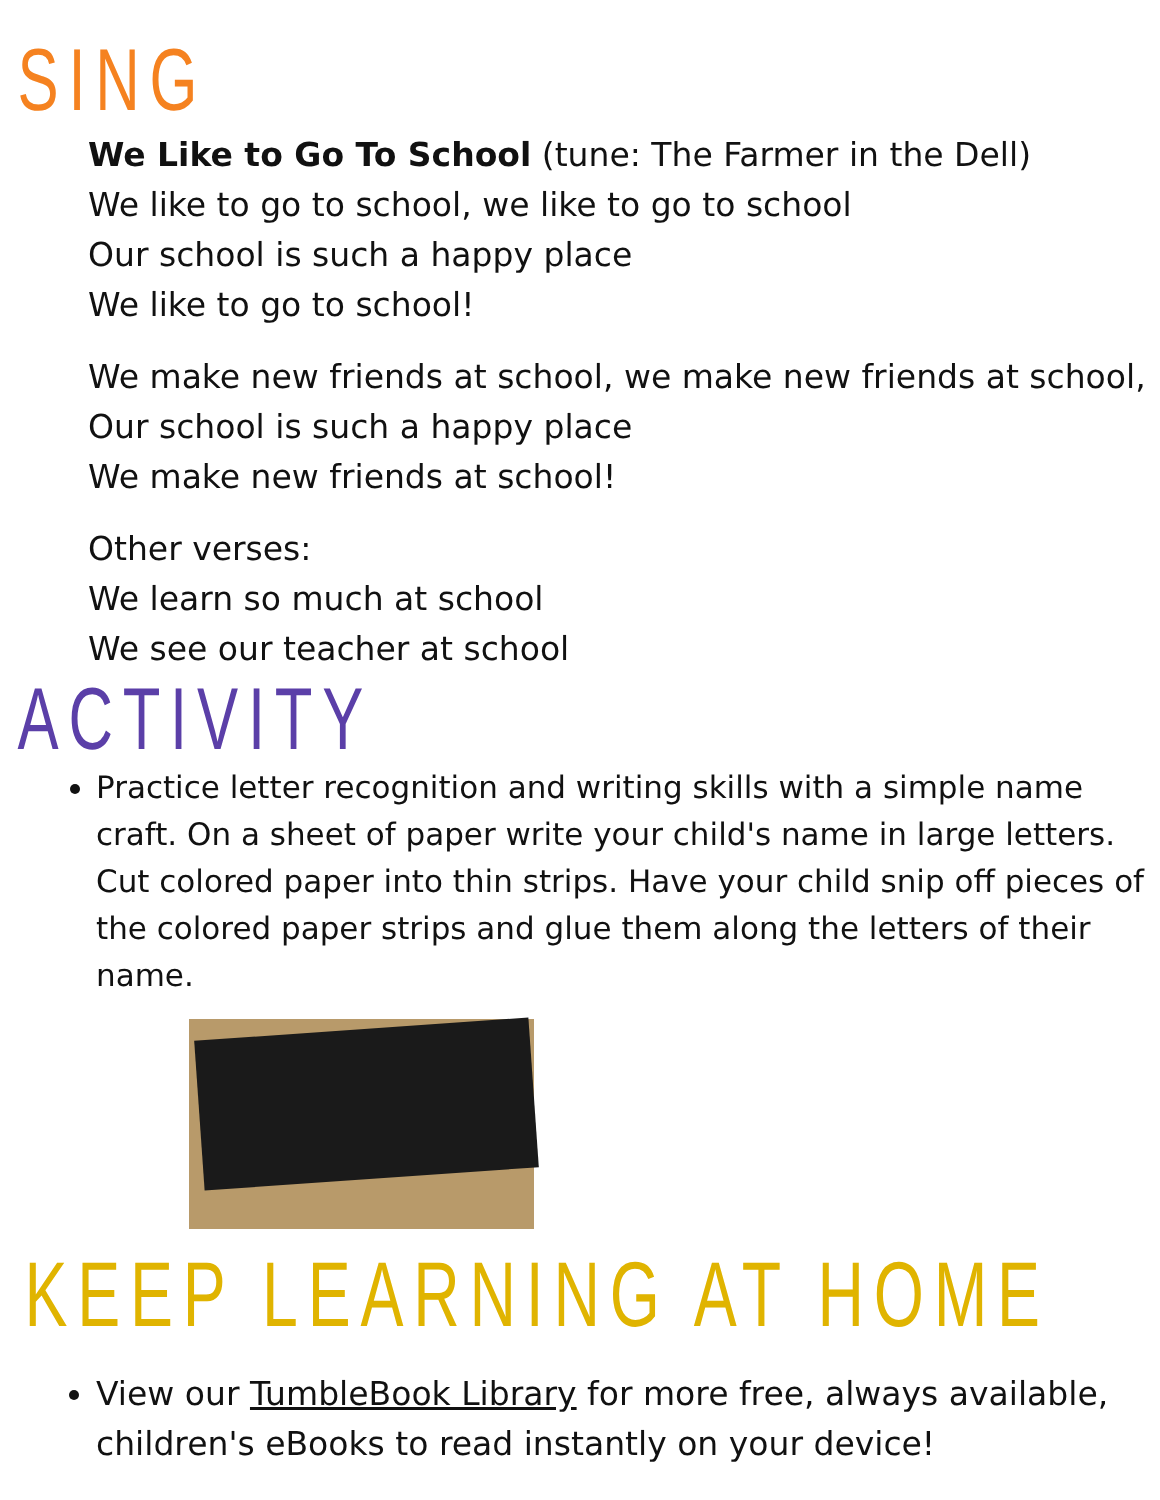SING
We Like to Go To School (tune: The Farmer in the Dell)
We like to go to school, we like to go to school
Our school is such a happy place
We like to go to school!
We make new friends at school, we make new friends at school,
Our school is such a happy place
We make new friends at school!
Other verses:
We learn so much at school
We see our teacher at school
ACTIVITY
Practice letter recognition and writing skills with a simple name craft. On a sheet of paper write your child's name in large letters. Cut colored paper into thin strips. Have your child snip off pieces of the colored paper strips and glue them along the letters of their name.
KEEP LEARNING AT HOME
View our TumbleBook Library for more free, always available, children's eBooks to read instantly on your device!